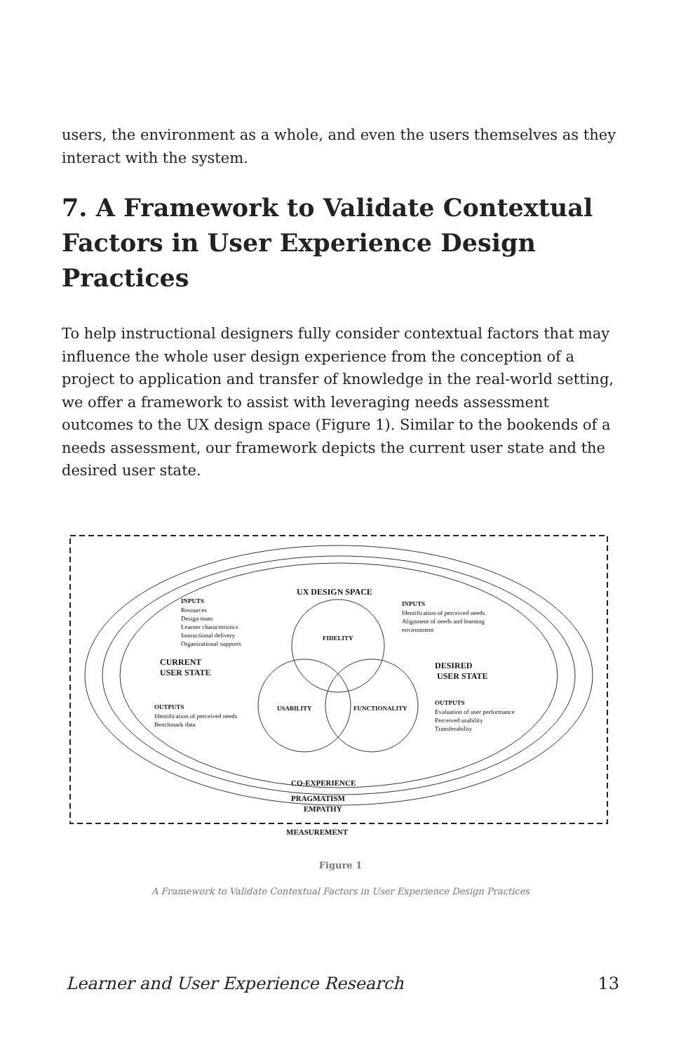users, the environment as a whole, and even the users themselves as they interact with the system.
7. A Framework to Validate Contextual Factors in User Experience Design Practices
To help instructional designers fully consider contextual factors that may influence the whole user design experience from the conception of a project to application and transfer of knowledge in the real-world setting, we offer a framework to assist with leveraging needs assessment outcomes to the UX design space (Figure 1). Similar to the bookends of a needs assessment, our framework depicts the current user state and the desired user state.
UX DESIGN SPACE
FIDELITY
USABILITY
FUNCTIONALITY
INPUTS
Resources
Design team
Learner characteristics
Instructional delivery
Organizational supports
CURRENT
USER STATE
OUTPUTS
Identification of perceived needs
Benchmark data
INPUTS
Identification of perceived needs
Alignment of needs and learning
environment
DESIRED
USER STATE
OUTPUTS
Evaluation of user performance
Perceived usability
Transferability
CO-EXPERIENCE
PRAGMATISM
EMPATHY
MEASUREMENT
Figure 1
A Framework to Validate Contextual Factors in User Experience Design Practices
Learner and User Experience Research 13